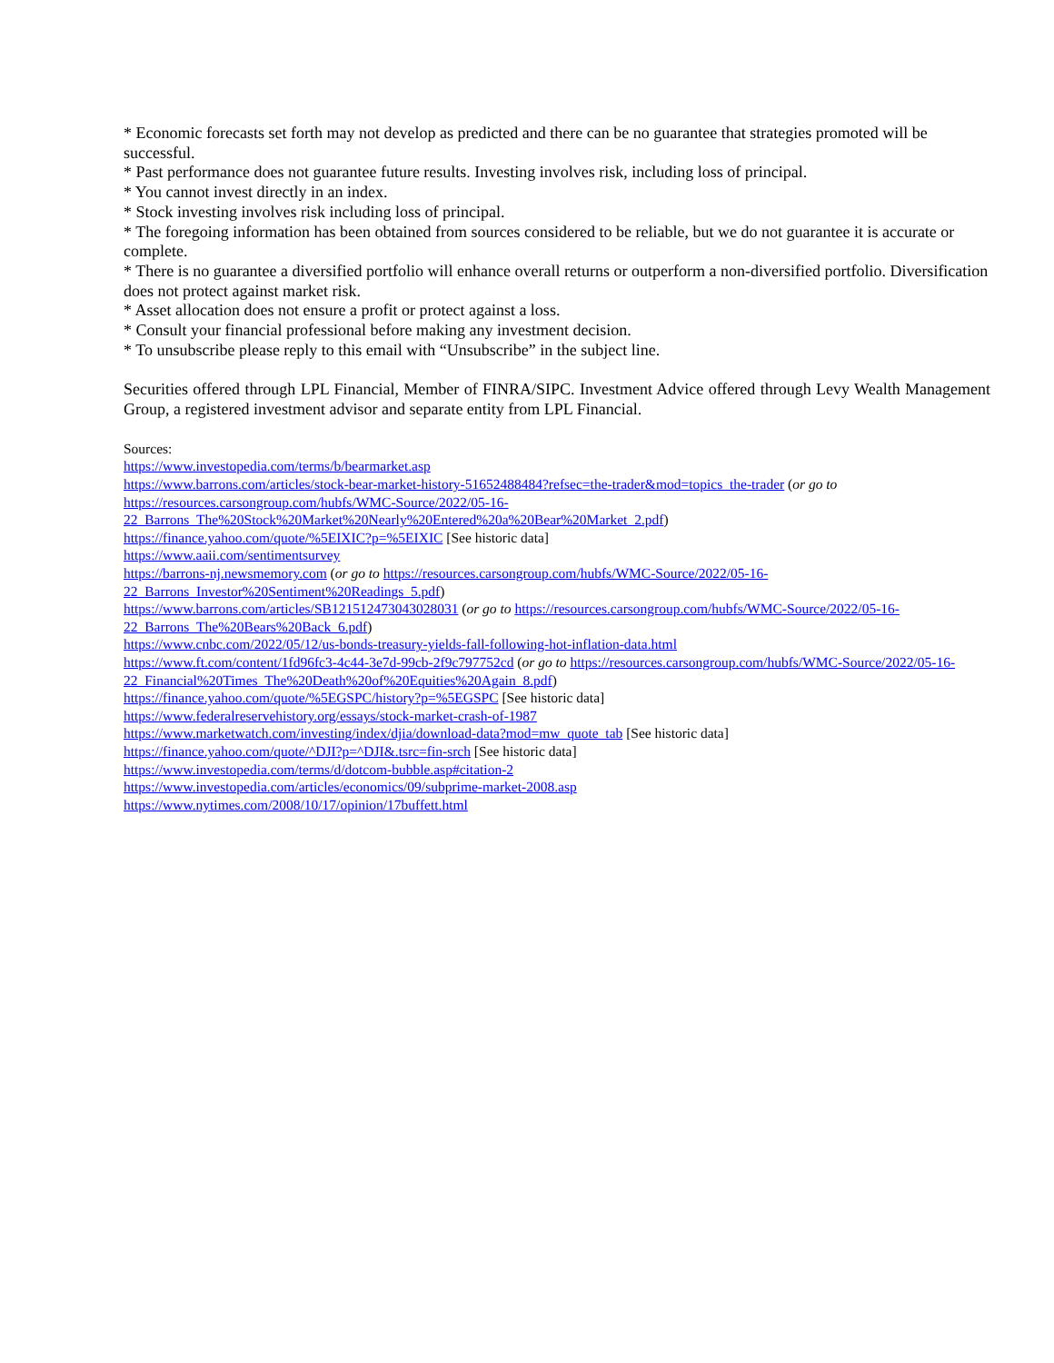* Economic forecasts set forth may not develop as predicted and there can be no guarantee that strategies promoted will be successful.
* Past performance does not guarantee future results. Investing involves risk, including loss of principal.
* You cannot invest directly in an index.
* Stock investing involves risk including loss of principal.
* The foregoing information has been obtained from sources considered to be reliable, but we do not guarantee it is accurate or complete.
* There is no guarantee a diversified portfolio will enhance overall returns or outperform a non-diversified portfolio. Diversification does not protect against market risk.
* Asset allocation does not ensure a profit or protect against a loss.
* Consult your financial professional before making any investment decision.
* To unsubscribe please reply to this email with “Unsubscribe” in the subject line.
Securities offered through LPL Financial, Member of FINRA/SIPC. Investment Advice offered through Levy Wealth Management Group, a registered investment advisor and separate entity from LPL Financial.
Sources:
https://www.investopedia.com/terms/b/bearmarket.asp
https://www.barrons.com/articles/stock-bear-market-history-51652488484?refsec=the-trader&mod=topics_the-trader (or go to https://resources.carsongroup.com/hubfs/WMC-Source/2022/05-16-22_Barrons_The%20Stock%20Market%20Nearly%20Entered%20a%20Bear%20Market_2.pdf)
https://finance.yahoo.com/quote/%5EIXIC?p=%5EIXIC [See historic data]
https://www.aaii.com/sentimentsurvey
https://barrons-nj.newsmemory.com (or go to https://resources.carsongroup.com/hubfs/WMC-Source/2022/05-16-22_Barrons_Investor%20Sentiment%20Readings_5.pdf)
https://www.barrons.com/articles/SB121512473043028031 (or go to https://resources.carsongroup.com/hubfs/WMC-Source/2022/05-16-22_Barrons_The%20Bears%20Back_6.pdf)
https://www.cnbc.com/2022/05/12/us-bonds-treasury-yields-fall-following-hot-inflation-data.html
https://www.ft.com/content/1fd96fc3-4c44-3e7d-99cb-2f9c797752cd (or go to https://resources.carsongroup.com/hubfs/WMC-Source/2022/05-16-22_Financial%20Times_The%20Death%20of%20Equities%20Again_8.pdf)
https://finance.yahoo.com/quote/%5EGSPC/history?p=%5EGSPC [See historic data]
https://www.federalreservehistory.org/essays/stock-market-crash-of-1987
https://www.marketwatch.com/investing/index/djia/download-data?mod=mw_quote_tab [See historic data]
https://finance.yahoo.com/quote/^DJI?p=^DJI&.tsrc=fin-srch [See historic data]
https://www.investopedia.com/terms/d/dotcom-bubble.asp#citation-2
https://www.investopedia.com/articles/economics/09/subprime-market-2008.asp
https://www.nytimes.com/2008/10/17/opinion/17buffett.html